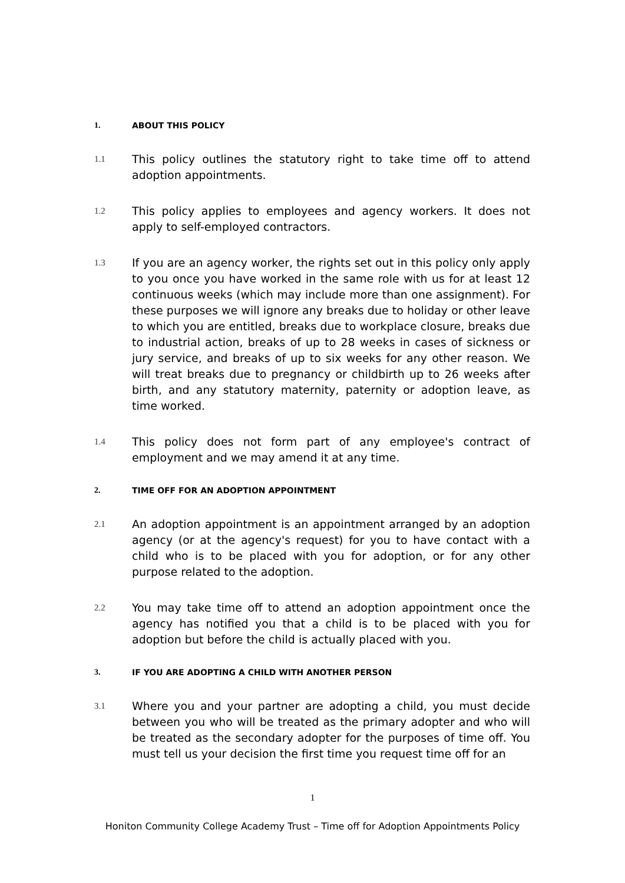1. ABOUT THIS POLICY
1.1 This policy outlines the statutory right to take time off to attend adoption appointments.
1.2 This policy applies to employees and agency workers. It does not apply to self-employed contractors.
1.3 If you are an agency worker, the rights set out in this policy only apply to you once you have worked in the same role with us for at least 12 continuous weeks (which may include more than one assignment). For these purposes we will ignore any breaks due to holiday or other leave to which you are entitled, breaks due to workplace closure, breaks due to industrial action, breaks of up to 28 weeks in cases of sickness or jury service, and breaks of up to six weeks for any other reason. We will treat breaks due to pregnancy or childbirth up to 26 weeks after birth, and any statutory maternity, paternity or adoption leave, as time worked.
1.4 This policy does not form part of any employee's contract of employment and we may amend it at any time.
2. TIME OFF FOR AN ADOPTION APPOINTMENT
2.1 An adoption appointment is an appointment arranged by an adoption agency (or at the agency's request) for you to have contact with a child who is to be placed with you for adoption, or for any other purpose related to the adoption.
2.2 You may take time off to attend an adoption appointment once the agency has notified you that a child is to be placed with you for adoption but before the child is actually placed with you.
3. IF YOU ARE ADOPTING A CHILD WITH ANOTHER PERSON
3.1 Where you and your partner are adopting a child, you must decide between you who will be treated as the primary adopter and who will be treated as the secondary adopter for the purposes of time off. You must tell us your decision the first time you request time off for an
1
Honiton Community College Academy Trust – Time off for Adoption Appointments Policy